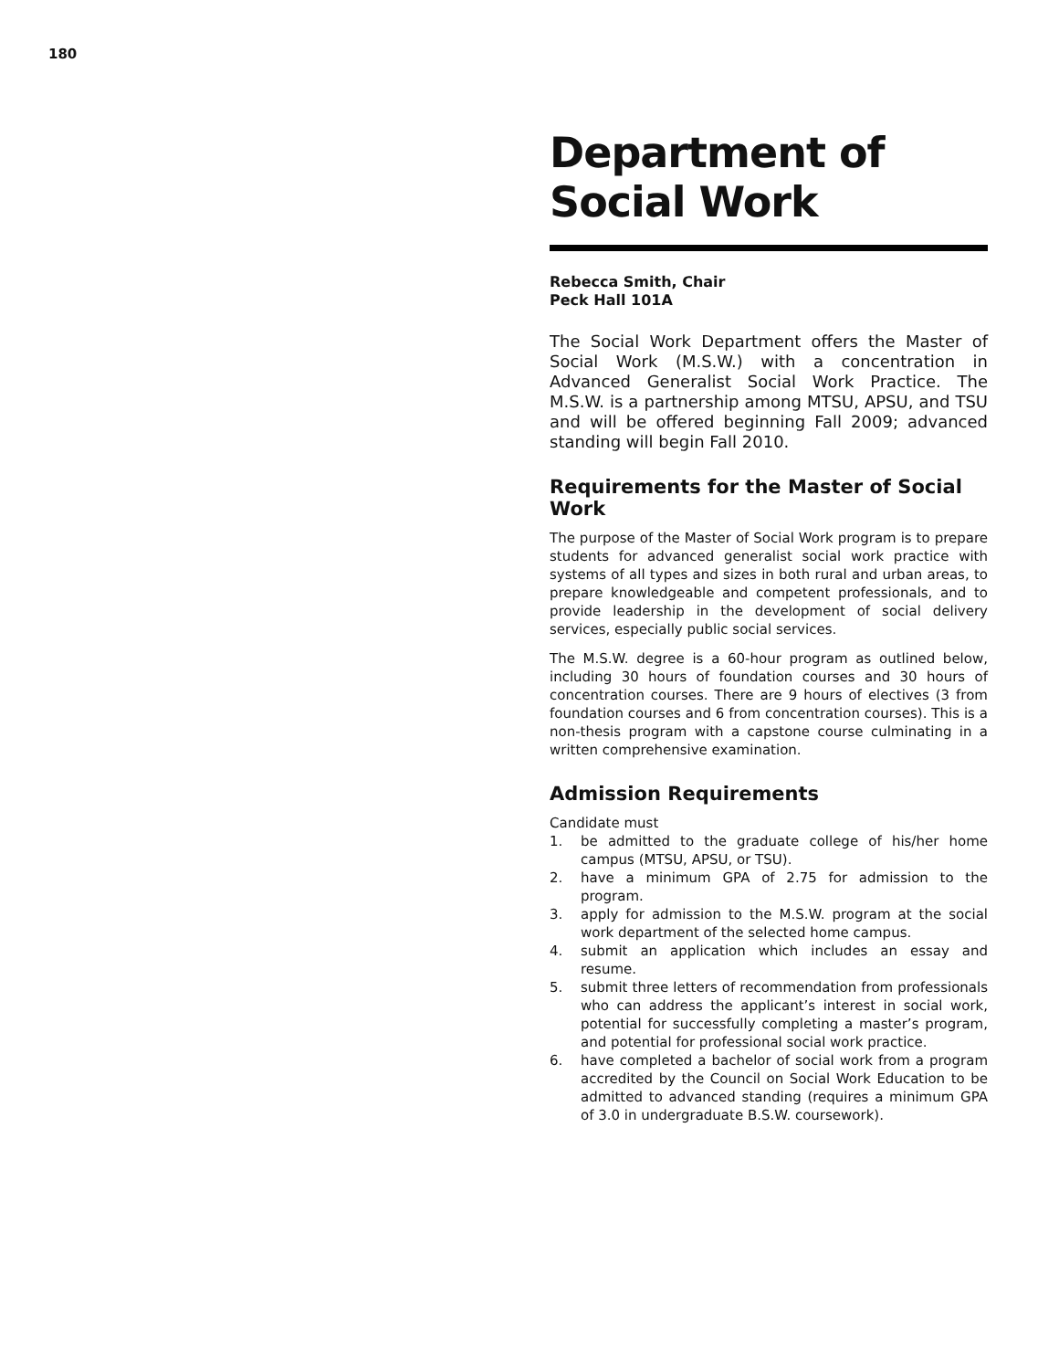180
Department of
Social Work
Rebecca Smith, Chair
Peck Hall 101A
The Social Work Department offers the Master of Social Work (M.S.W.) with a concentration in Advanced Generalist Social Work Practice. The M.S.W. is a partnership among MTSU, APSU, and TSU and will be offered beginning Fall 2009; advanced standing will begin Fall 2010.
Requirements for the Master of Social Work
The purpose of the Master of Social Work program is to prepare students for advanced generalist social work practice with systems of all types and sizes in both rural and urban areas, to prepare knowledgeable and competent professionals, and to provide leadership in the development of social delivery services, especially public social services.
The M.S.W. degree is a 60-hour program as outlined below, including 30 hours of foundation courses and 30 hours of concentration courses. There are 9 hours of electives (3 from foundation courses and 6 from concentration courses). This is a non-thesis program with a capstone course culminating in a written comprehensive examination.
Admission Requirements
Candidate must
1. be admitted to the graduate college of his/her home campus (MTSU, APSU, or TSU).
2. have a minimum GPA of 2.75 for admission to the program.
3. apply for admission to the M.S.W. program at the social work department of the selected home campus.
4. submit an application which includes an essay and resume.
5. submit three letters of recommendation from professionals who can address the applicant’s interest in social work, potential for successfully completing a master’s program, and potential for professional social work practice.
6. have completed a bachelor of social work from a program accredited by the Council on Social Work Education to be admitted to advanced standing (requires a minimum GPA of 3.0 in undergraduate B.S.W. coursework).